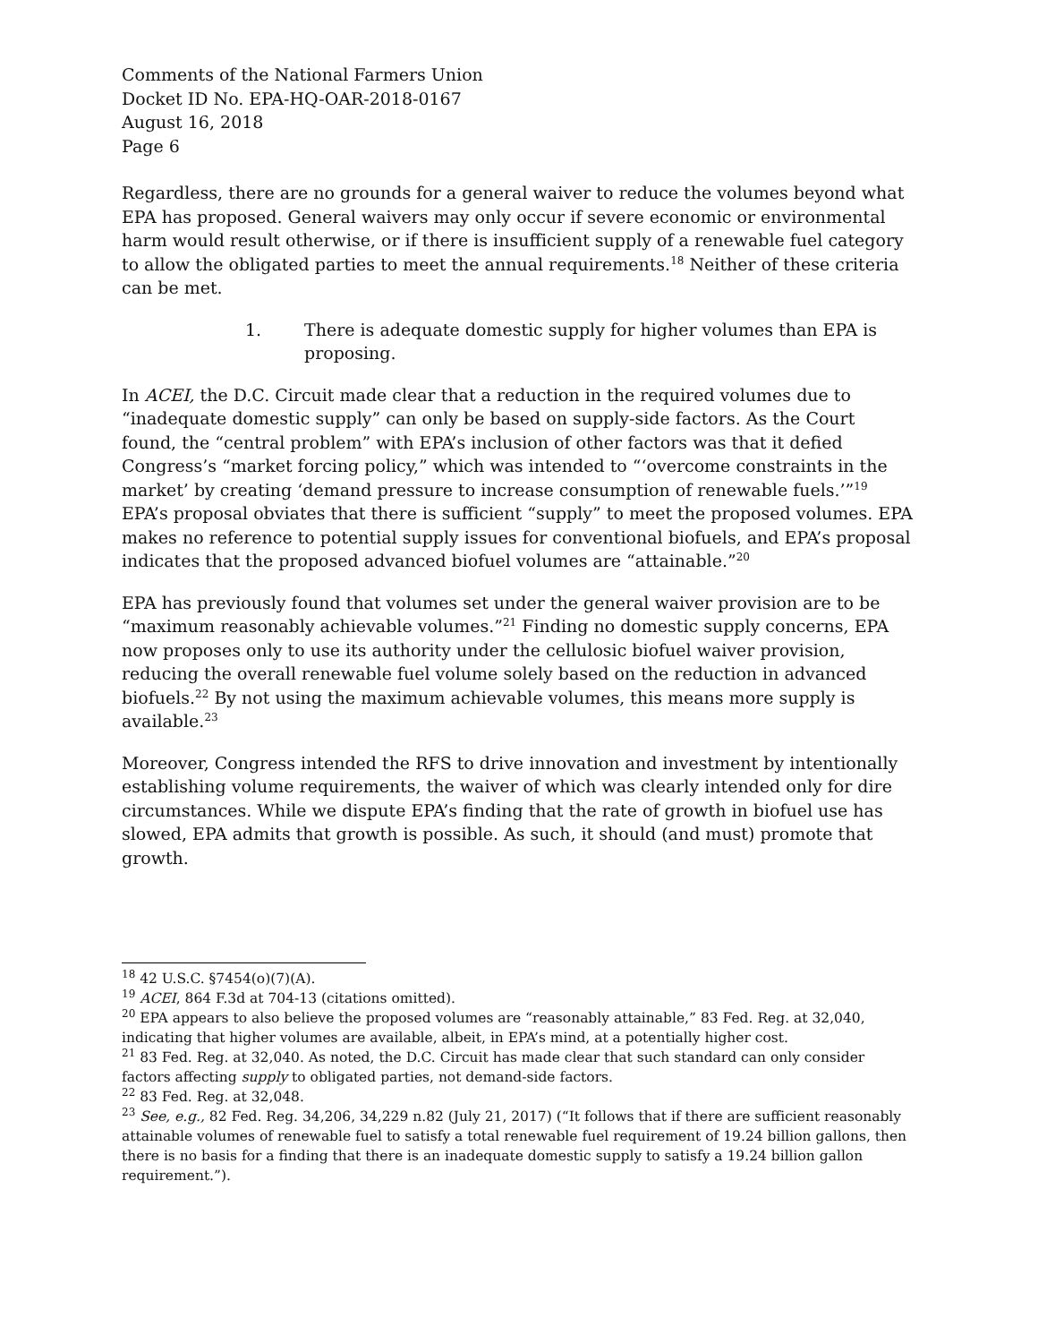Comments of the National Farmers Union
Docket ID No. EPA-HQ-OAR-2018-0167
August 16, 2018
Page 6
Regardless, there are no grounds for a general waiver to reduce the volumes beyond what EPA has proposed. General waivers may only occur if severe economic or environmental harm would result otherwise, or if there is insufficient supply of a renewable fuel category to allow the obligated parties to meet the annual requirements.<sup>18</sup> Neither of these criteria can be met.
1. There is adequate domestic supply for higher volumes than EPA is proposing.
In ACEI, the D.C. Circuit made clear that a reduction in the required volumes due to “inadequate domestic supply” can only be based on supply-side factors. As the Court found, the “central problem” with EPA’s inclusion of other factors was that it defied Congress’s “market forcing policy,” which was intended to “‘overcome constraints in the market’ by creating ‘demand pressure to increase consumption of renewable fuels.’”<sup>19</sup> EPA’s proposal obviates that there is sufficient “supply” to meet the proposed volumes. EPA makes no reference to potential supply issues for conventional biofuels, and EPA’s proposal indicates that the proposed advanced biofuel volumes are “attainable.”<sup>20</sup>
EPA has previously found that volumes set under the general waiver provision are to be “maximum reasonably achievable volumes.”<sup>21</sup> Finding no domestic supply concerns, EPA now proposes only to use its authority under the cellulosic biofuel waiver provision, reducing the overall renewable fuel volume solely based on the reduction in advanced biofuels.<sup>22</sup> By not using the maximum achievable volumes, this means more supply is available.<sup>23</sup>
Moreover, Congress intended the RFS to drive innovation and investment by intentionally establishing volume requirements, the waiver of which was clearly intended only for dire circumstances. While we dispute EPA’s finding that the rate of growth in biofuel use has slowed, EPA admits that growth is possible. As such, it should (and must) promote that growth.
<sup>18</sup> 42 U.S.C. §7454(o)(7)(A).
<sup>19</sup> ACEI, 864 F.3d at 704-13 (citations omitted).
<sup>20</sup> EPA appears to also believe the proposed volumes are “reasonably attainable,” 83 Fed. Reg. at 32,040, indicating that higher volumes are available, albeit, in EPA’s mind, at a potentially higher cost.
<sup>21</sup> 83 Fed. Reg. at 32,040. As noted, the D.C. Circuit has made clear that such standard can only consider factors affecting supply to obligated parties, not demand-side factors.
<sup>22</sup> 83 Fed. Reg. at 32,048.
<sup>23</sup> See, e.g., 82 Fed. Reg. 34,206, 34,229 n.82 (July 21, 2017) (“It follows that if there are sufficient reasonably attainable volumes of renewable fuel to satisfy a total renewable fuel requirement of 19.24 billion gallons, then there is no basis for a finding that there is an inadequate domestic supply to satisfy a 19.24 billion gallon requirement.”).